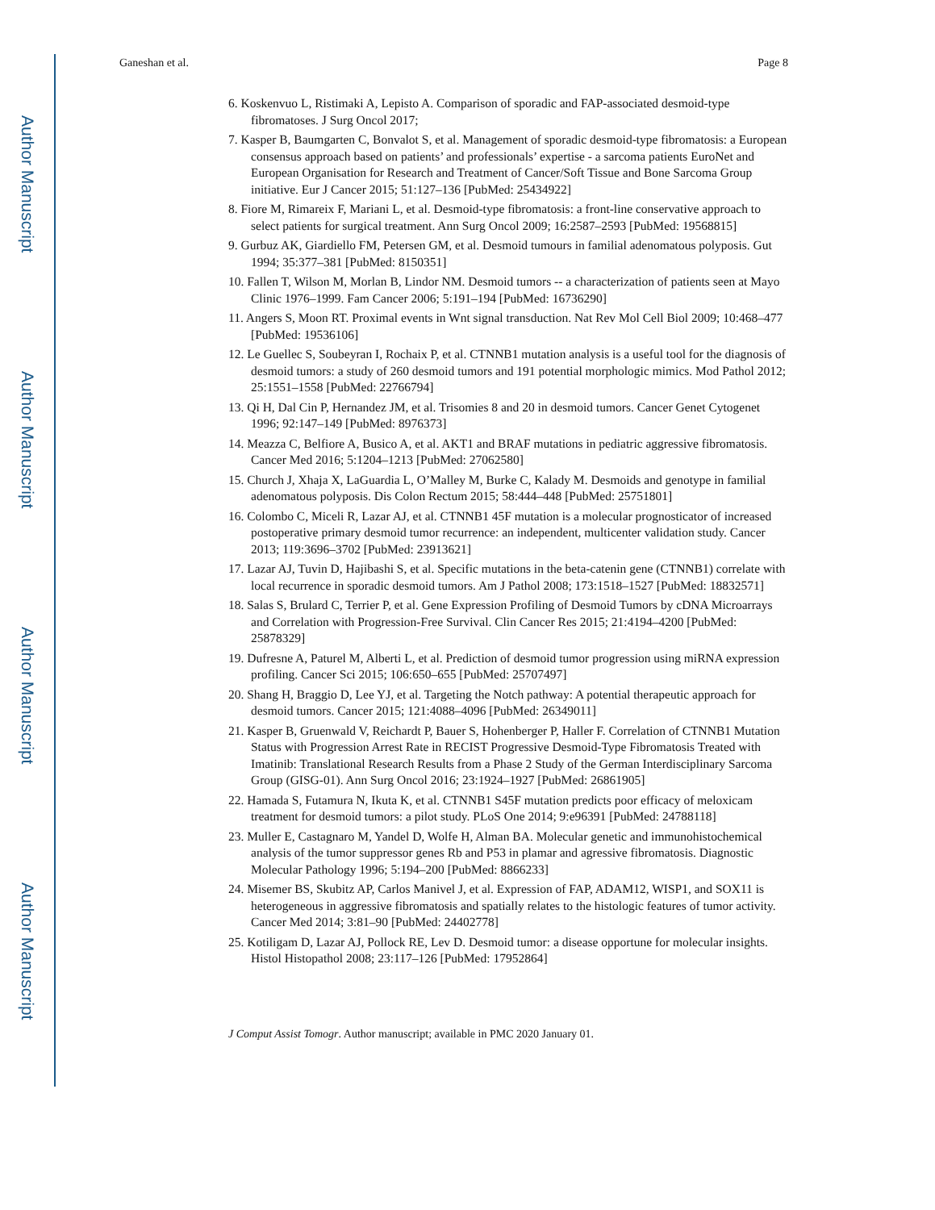Author Manuscript
Author Manuscript
Author Manuscript
Author Manuscript
Ganeshan et al. Page 8
6. Koskenvuo L, Ristimaki A, Lepisto A. Comparison of sporadic and FAP-associated desmoid-type fibromatoses. J Surg Oncol 2017;
7. Kasper B, Baumgarten C, Bonvalot S, et al. Management of sporadic desmoid-type fibromatosis: a European consensus approach based on patients’ and professionals’ expertise - a sarcoma patients EuroNet and European Organisation for Research and Treatment of Cancer/Soft Tissue and Bone Sarcoma Group initiative. Eur J Cancer 2015; 51:127–136 [PubMed: 25434922]
8. Fiore M, Rimareix F, Mariani L, et al. Desmoid-type fibromatosis: a front-line conservative approach to select patients for surgical treatment. Ann Surg Oncol 2009; 16:2587–2593 [PubMed: 19568815]
9. Gurbuz AK, Giardiello FM, Petersen GM, et al. Desmoid tumours in familial adenomatous polyposis. Gut 1994; 35:377–381 [PubMed: 8150351]
10. Fallen T, Wilson M, Morlan B, Lindor NM. Desmoid tumors -- a characterization of patients seen at Mayo Clinic 1976–1999. Fam Cancer 2006; 5:191–194 [PubMed: 16736290]
11. Angers S, Moon RT. Proximal events in Wnt signal transduction. Nat Rev Mol Cell Biol 2009; 10:468–477 [PubMed: 19536106]
12. Le Guellec S, Soubeyran I, Rochaix P, et al. CTNNB1 mutation analysis is a useful tool for the diagnosis of desmoid tumors: a study of 260 desmoid tumors and 191 potential morphologic mimics. Mod Pathol 2012; 25:1551–1558 [PubMed: 22766794]
13. Qi H, Dal Cin P, Hernandez JM, et al. Trisomies 8 and 20 in desmoid tumors. Cancer Genet Cytogenet 1996; 92:147–149 [PubMed: 8976373]
14. Meazza C, Belfiore A, Busico A, et al. AKT1 and BRAF mutations in pediatric aggressive fibromatosis. Cancer Med 2016; 5:1204–1213 [PubMed: 27062580]
15. Church J, Xhaja X, LaGuardia L, O’Malley M, Burke C, Kalady M. Desmoids and genotype in familial adenomatous polyposis. Dis Colon Rectum 2015; 58:444–448 [PubMed: 25751801]
16. Colombo C, Miceli R, Lazar AJ, et al. CTNNB1 45F mutation is a molecular prognosticator of increased postoperative primary desmoid tumor recurrence: an independent, multicenter validation study. Cancer 2013; 119:3696–3702 [PubMed: 23913621]
17. Lazar AJ, Tuvin D, Hajibashi S, et al. Specific mutations in the beta-catenin gene (CTNNB1) correlate with local recurrence in sporadic desmoid tumors. Am J Pathol 2008; 173:1518–1527 [PubMed: 18832571]
18. Salas S, Brulard C, Terrier P, et al. Gene Expression Profiling of Desmoid Tumors by cDNA Microarrays and Correlation with Progression-Free Survival. Clin Cancer Res 2015; 21:4194–4200 [PubMed: 25878329]
19. Dufresne A, Paturel M, Alberti L, et al. Prediction of desmoid tumor progression using miRNA expression profiling. Cancer Sci 2015; 106:650–655 [PubMed: 25707497]
20. Shang H, Braggio D, Lee YJ, et al. Targeting the Notch pathway: A potential therapeutic approach for desmoid tumors. Cancer 2015; 121:4088–4096 [PubMed: 26349011]
21. Kasper B, Gruenwald V, Reichardt P, Bauer S, Hohenberger P, Haller F. Correlation of CTNNB1 Mutation Status with Progression Arrest Rate in RECIST Progressive Desmoid-Type Fibromatosis Treated with Imatinib: Translational Research Results from a Phase 2 Study of the German Interdisciplinary Sarcoma Group (GISG-01). Ann Surg Oncol 2016; 23:1924–1927 [PubMed: 26861905]
22. Hamada S, Futamura N, Ikuta K, et al. CTNNB1 S45F mutation predicts poor efficacy of meloxicam treatment for desmoid tumors: a pilot study. PLoS One 2014; 9:e96391 [PubMed: 24788118]
23. Muller E, Castagnaro M, Yandel D, Wolfe H, Alman BA. Molecular genetic and immunohistochemical analysis of the tumor suppressor genes Rb and P53 in plamar and agressive fibromatosis. Diagnostic Molecular Pathology 1996; 5:194–200 [PubMed: 8866233]
24. Misemer BS, Skubitz AP, Carlos Manivel J, et al. Expression of FAP, ADAM12, WISP1, and SOX11 is heterogeneous in aggressive fibromatosis and spatially relates to the histologic features of tumor activity. Cancer Med 2014; 3:81–90 [PubMed: 24402778]
25. Kotiligam D, Lazar AJ, Pollock RE, Lev D. Desmoid tumor: a disease opportune for molecular insights. Histol Histopathol 2008; 23:117–126 [PubMed: 17952864]
J Comput Assist Tomogr. Author manuscript; available in PMC 2020 January 01.